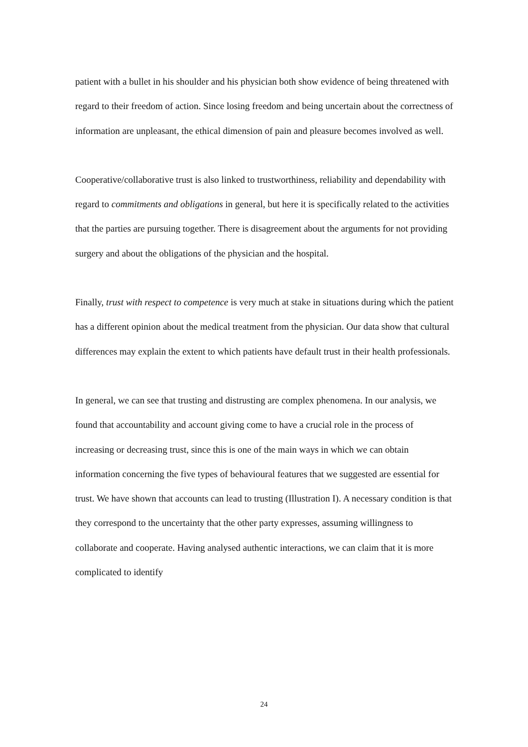patient with a bullet in his shoulder and his physician both show evidence of being threatened with regard to their freedom of action. Since losing freedom and being uncertain about the correctness of information are unpleasant, the ethical dimension of pain and pleasure becomes involved as well.
Cooperative/collaborative trust is also linked to trustworthiness, reliability and dependability with regard to commitments and obligations in general, but here it is specifically related to the activities that the parties are pursuing together. There is disagreement about the arguments for not providing surgery and about the obligations of the physician and the hospital.
Finally, trust with respect to competence is very much at stake in situations during which the patient has a different opinion about the medical treatment from the physician. Our data show that cultural differences may explain the extent to which patients have default trust in their health professionals.
In general, we can see that trusting and distrusting are complex phenomena. In our analysis, we found that accountability and account giving come to have a crucial role in the process of increasing or decreasing trust, since this is one of the main ways in which we can obtain information concerning the five types of behavioural features that we suggested are essential for trust. We have shown that accounts can lead to trusting (Illustration I). A necessary condition is that they correspond to the uncertainty that the other party expresses, assuming willingness to collaborate and cooperate. Having analysed authentic interactions, we can claim that it is more complicated to identify
24